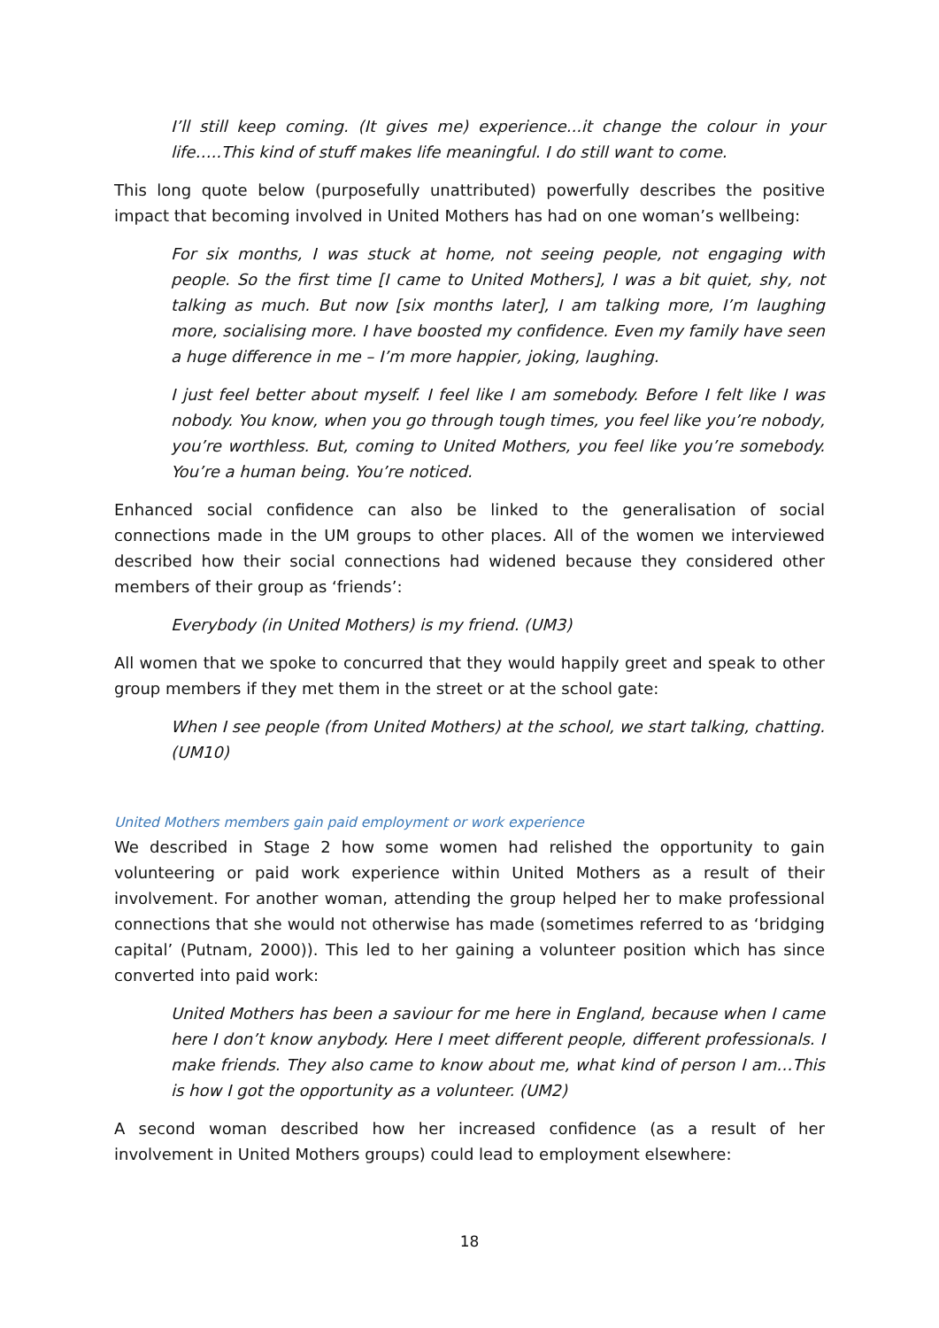I’ll still keep coming. (It gives me) experience...it change the colour in your life…..This kind of stuff makes life meaningful. I do still want to come.
This long quote below (purposefully unattributed) powerfully describes the positive impact that becoming involved in United Mothers has had on one woman’s wellbeing:
For six months, I was stuck at home, not seeing people, not engaging with people. So the first time [I came to United Mothers], I was a bit quiet, shy, not talking as much. But now [six months later], I am talking more, I’m laughing more, socialising more. I have boosted my confidence. Even my family have seen a huge difference in me – I’m more happier, joking, laughing.
I just feel better about myself. I feel like I am somebody. Before I felt like I was nobody. You know, when you go through tough times, you feel like you’re nobody, you’re worthless. But, coming to United Mothers, you feel like you’re somebody. You’re a human being. You’re noticed.
Enhanced social confidence can also be linked to the generalisation of social connections made in the UM groups to other places. All of the women we interviewed described how their social connections had widened because they considered other members of their group as ‘friends’:
Everybody (in United Mothers) is my friend. (UM3)
All women that we spoke to concurred that they would happily greet and speak to other group members if they met them in the street or at the school gate:
When I see people (from United Mothers) at the school, we start talking, chatting. (UM10)
United Mothers members gain paid employment or work experience
We described in Stage 2 how some women had relished the opportunity to gain volunteering or paid work experience within United Mothers as a result of their involvement. For another woman, attending the group helped her to make professional connections that she would not otherwise has made (sometimes referred to as ‘bridging capital’ (Putnam, 2000)). This led to her gaining a volunteer position which has since converted into paid work:
United Mothers has been a saviour for me here in England, because when I came here I don’t know anybody. Here I meet different people, different professionals. I make friends. They also came to know about me, what kind of person I am…This is how I got the opportunity as a volunteer. (UM2)
A second woman described how her increased confidence (as a result of her involvement in United Mothers groups) could lead to employment elsewhere:
18